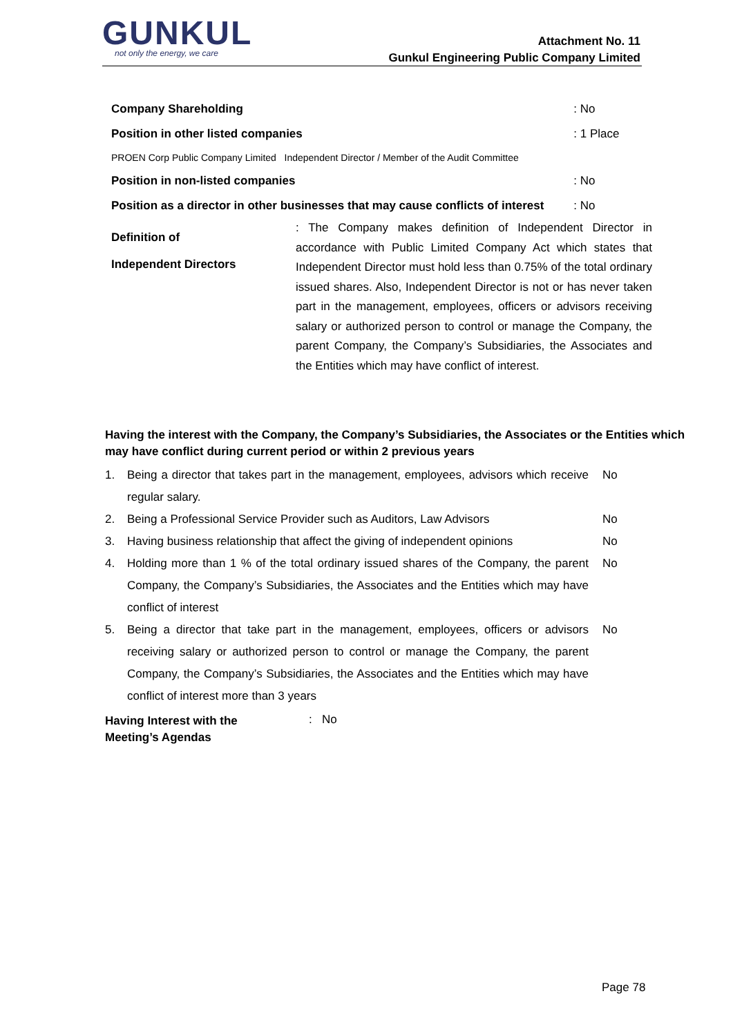GUNKUL not only the energy, we care
Attachment No. 11
Gunkul Engineering Public Company Limited
| Company Shareholding | | : No |
| Position in other listed companies | | : 1 Place |
| PROEN Corp Public Company Limited Independent Director / Member of the Audit Committee | | |
| Position in non-listed companies | | : No |
| Position as a director in other businesses that may cause conflicts of interest | | : No |
| Definition of Independent Directors | : The Company makes definition of Independent Director in accordance with Public Limited Company Act which states that Independent Director must hold less than 0.75% of the total ordinary issued shares. Also, Independent Director is not or has never taken part in the management, employees, officers or advisors receiving salary or authorized person to control or manage the Company, the parent Company, the Company’s Subsidiaries, the Associates and the Entities which may have conflict of interest. | |
Having the interest with the Company, the Company’s Subsidiaries, the Associates or the Entities which may have conflict during current period or within 2 previous years
| 1. | Being a director that takes part in the management, employees, advisors which receive regular salary. | No |
| 2. | Being a Professional Service Provider such as Auditors, Law Advisors | No |
| 3. | Having business relationship that affect the giving of independent opinions | No |
| 4. | Holding more than 1 % of the total ordinary issued shares of the Company, the parent Company, the Company’s Subsidiaries, the Associates and the Entities which may have conflict of interest | No |
| 5. | Being a director that take part in the management, employees, officers or advisors receiving salary or authorized person to control or manage the Company, the parent Company, the Company’s Subsidiaries, the Associates and the Entities which may have conflict of interest more than 3 years | No |
| Having Interest with the Meeting’s Agendas | : No |
Page 78